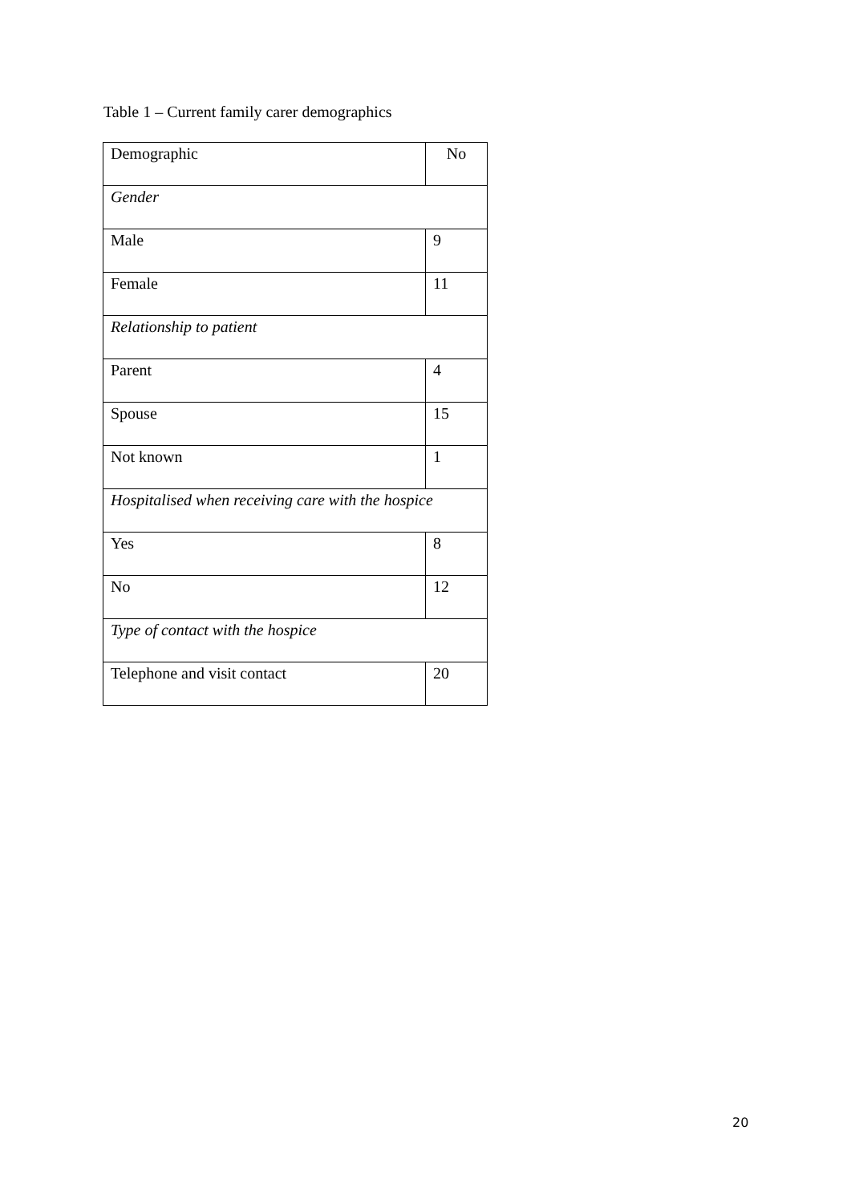Table 1 – Current family carer demographics
| Demographic | No |
| --- | --- |
| Gender | |
| Male | 9 |
| Female | 11 |
| Relationship to patient | |
| Parent | 4 |
| Spouse | 15 |
| Not known | 1 |
| Hospitalised when receiving care with the hospice | |
| Yes | 8 |
| No | 12 |
| Type of contact with the hospice | |
| Telephone and visit contact | 20 |
20